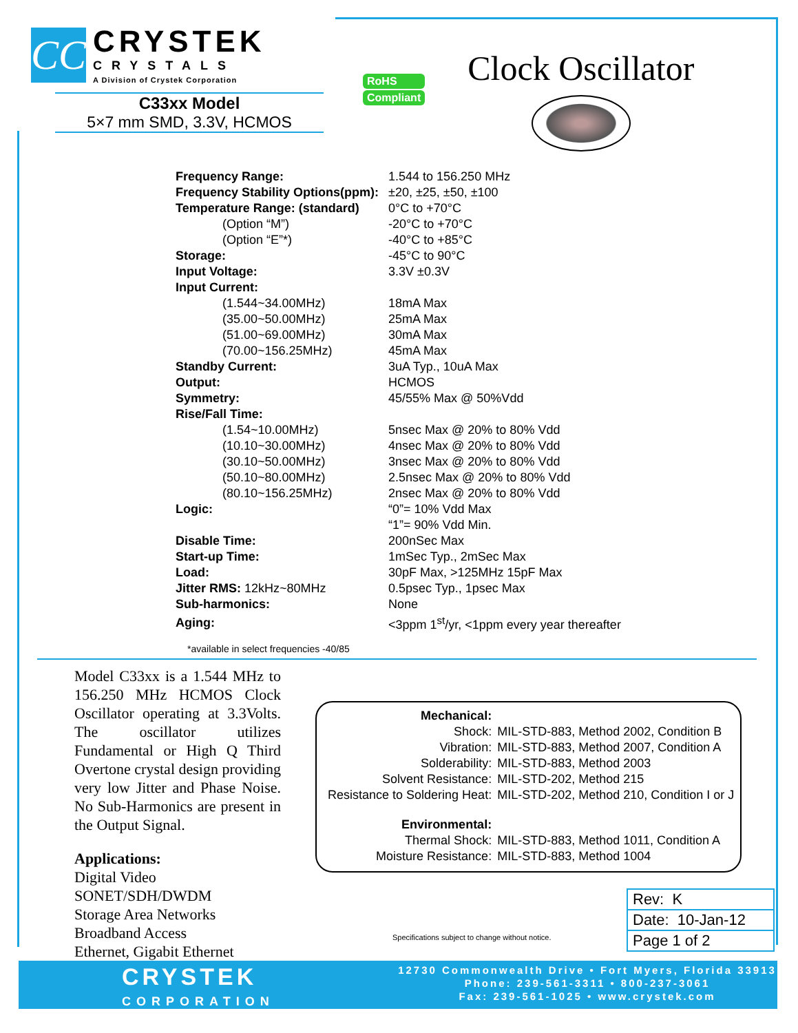CC
CRYSTEK
CRYSTALS
A Division of Crystek Corporation
C33xx Model
5×7 mm SMD, 3.3V, HCMOS
RoHS
Compliant
Clock Oscillator
| Frequency Range: | 1.544 to 156.250 MHz |
| Frequency Stability Options(ppm): | ±20, ±25, ±50, ±100 |
| Temperature Range: (standard) | 0°C to +70°C |
| (Option “M”) | -20°C to +70°C |
| (Option “E”*) | -40°C to +85°C |
| Storage: | -45°C to 90°C |
| Input Voltage: | 3.3V ±0.3V |
| Input Current: | |
| (1.544~34.00MHz) | 18mA Max |
| (35.00~50.00MHz) | 25mA Max |
| (51.00~69.00MHz) | 30mA Max |
| (70.00~156.25MHz) | 45mA Max |
| Standby Current: | 3uA Typ., 10uA Max |
| Output: | HCMOS |
| Symmetry: | 45/55% Max @ 50%Vdd |
| Rise/Fall Time: | |
| (1.54~10.00MHz) | 5nsec Max @ 20% to 80% Vdd |
| (10.10~30.00MHz) | 4nsec Max @ 20% to 80% Vdd |
| (30.10~50.00MHz) | 3nsec Max @ 20% to 80% Vdd |
| (50.10~80.00MHz) | 2.5nsec Max @ 20% to 80% Vdd |
| (80.10~156.25MHz) | 2nsec Max @ 20% to 80% Vdd |
| Logic: | “0”= 10% Vdd Max |
| | “1”= 90% Vdd Min. |
| Disable Time: | 200nSec Max |
| Start-up Time: | 1mSec Typ., 2mSec Max |
| Load: | 30pF Max, >125MHz 15pF Max |
| Jitter RMS: 12kHz~80MHz | 0.5psec Typ., 1psec Max |
| Sub-harmonics: | None |
| Aging: | <3ppm 1<sup>st</sup>/yr, <1ppm every year thereafter |
*available in select frequencies -40/85
Model C33xx is a 1.544 MHz to 156.250 MHz HCMOS Clock Oscillator operating at 3.3Volts. The oscillator utilizes Fundamental or High Q Third Overtone crystal design providing very low Jitter and Phase Noise. No Sub-Harmonics are present in the Output Signal.
Applications:
Digital Video
SONET/SDH/DWDM
Storage Area Networks
Broadband Access
Ethernet, Gigabit Ethernet
| Mechanical: | |
| Shock: | MIL-STD-883, Method 2002, Condition B |
| Vibration: | MIL-STD-883, Method 2007, Condition A |
| Solderability: | MIL-STD-883, Method 2003 |
| Solvent Resistance: | MIL-STD-202, Method 215 |
| Resistance to Soldering Heat: | MIL-STD-202, Method 210, Condition I or J |
| Environmental: | |
| Thermal Shock: | MIL-STD-883, Method 1011, Condition A |
| Moisture Resistance: | MIL-STD-883, Method 1004 |
Specifications subject to change without notice.
Rev: K
Date: 10-Jan-12
Page 1 of 2
CRYSTEK
CORPORATION
12730 Commonwealth Drive • Fort Myers, Florida 33913
Phone: 239-561-3311 • 800-237-3061
Fax: 239-561-1025 • www.crystek.com